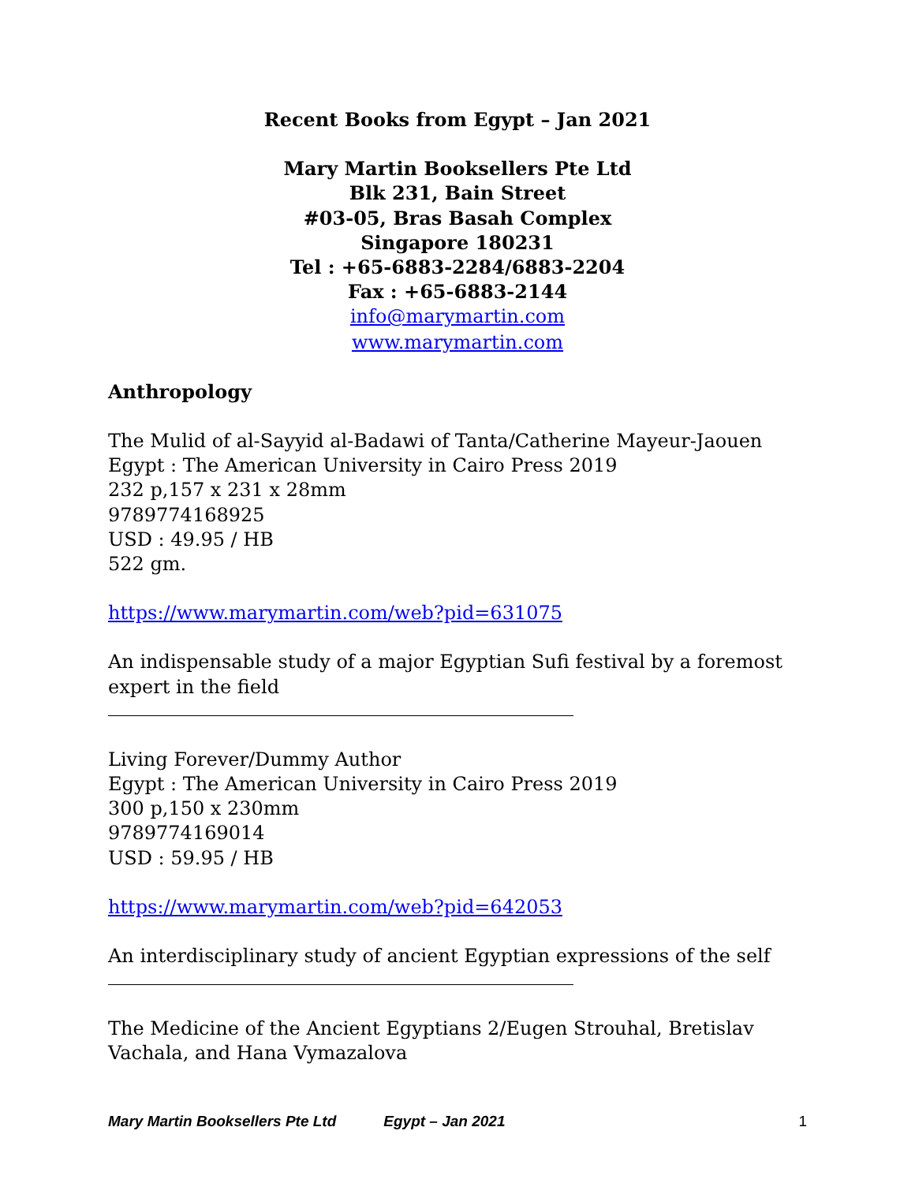Recent Books from Egypt – Jan 2021
Mary Martin Booksellers Pte Ltd
Blk 231, Bain Street
#03-05, Bras Basah Complex
Singapore 180231
Tel : +65-6883-2284/6883-2204
Fax : +65-6883-2144
info@marymartin.com
www.marymartin.com
Anthropology
The Mulid of al-Sayyid al-Badawi of Tanta/Catherine Mayeur-Jaouen
Egypt : The American University in Cairo Press 2019
232 p,157 x 231 x 28mm
9789774168925
USD : 49.95 / HB
522 gm.
https://www.marymartin.com/web?pid=631075
An indispensable study of a major Egyptian Sufi festival by a foremost expert in the field
Living Forever/Dummy Author
Egypt : The American University in Cairo Press 2019
300 p,150 x 230mm
9789774169014
USD : 59.95 / HB
https://www.marymartin.com/web?pid=642053
An interdisciplinary study of ancient Egyptian expressions of the self
The Medicine of the Ancient Egyptians 2/Eugen Strouhal, Bretislav Vachala, and Hana Vymazalova
Mary Martin Booksellers Pte Ltd Egypt – Jan 2021 1